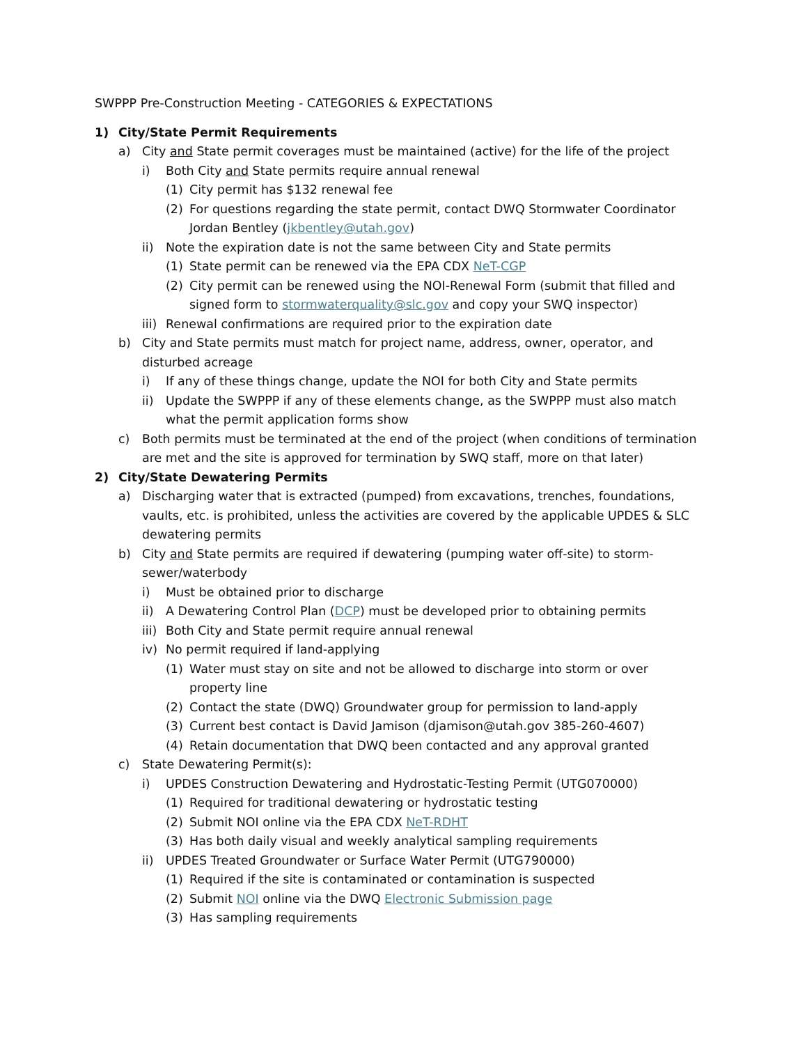SWPPP Pre-Construction Meeting - CATEGORIES & EXPECTATIONS
1) City/State Permit Requirements
a) City and State permit coverages must be maintained (active) for the life of the project
i) Both City and State permits require annual renewal
(1) City permit has $132 renewal fee
(2) For questions regarding the state permit, contact DWQ Stormwater Coordinator Jordan Bentley (jkbentley@utah.gov)
ii) Note the expiration date is not the same between City and State permits
(1) State permit can be renewed via the EPA CDX NeT-CGP
(2) City permit can be renewed using the NOI-Renewal Form (submit that filled and signed form to stormwaterquality@slc.gov and copy your SWQ inspector)
iii) Renewal confirmations are required prior to the expiration date
b) City and State permits must match for project name, address, owner, operator, and disturbed acreage
i) If any of these things change, update the NOI for both City and State permits
ii) Update the SWPPP if any of these elements change, as the SWPPP must also match what the permit application forms show
c) Both permits must be terminated at the end of the project (when conditions of termination are met and the site is approved for termination by SWQ staff, more on that later)
2) City/State Dewatering Permits
a) Discharging water that is extracted (pumped) from excavations, trenches, foundations, vaults, etc. is prohibited, unless the activities are covered by the applicable UPDES & SLC dewatering permits
b) City and State permits are required if dewatering (pumping water off-site) to storm-sewer/waterbody
i) Must be obtained prior to discharge
ii) A Dewatering Control Plan (DCP) must be developed prior to obtaining permits
iii) Both City and State permit require annual renewal
iv) No permit required if land-applying
(1) Water must stay on site and not be allowed to discharge into storm or over property line
(2) Contact the state (DWQ) Groundwater group for permission to land-apply
(3) Current best contact is David Jamison (djamison@utah.gov 385-260-4607)
(4) Retain documentation that DWQ been contacted and any approval granted
c) State Dewatering Permit(s):
i) UPDES Construction Dewatering and Hydrostatic-Testing Permit (UTG070000)
(1) Required for traditional dewatering or hydrostatic testing
(2) Submit NOI online via the EPA CDX NeT-RDHT
(3) Has both daily visual and weekly analytical sampling requirements
ii) UPDES Treated Groundwater or Surface Water Permit (UTG790000)
(1) Required if the site is contaminated or contamination is suspected
(2) Submit NOI online via the DWQ Electronic Submission page
(3) Has sampling requirements